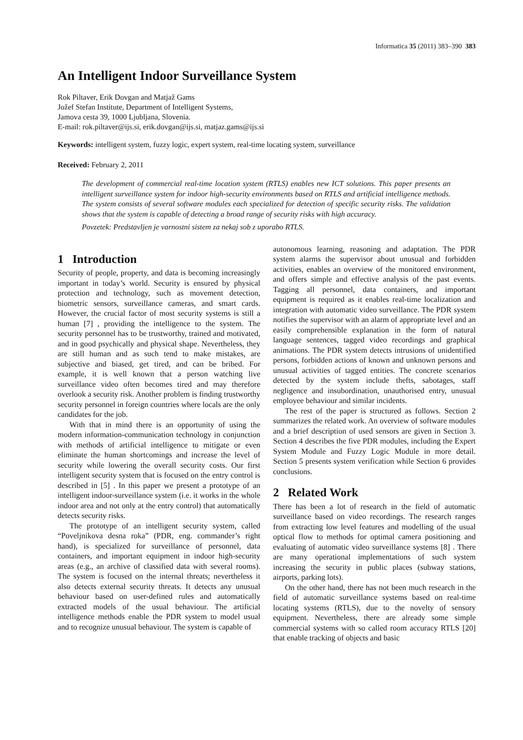Informatica 35 (2011) 383–390 383
An Intelligent Indoor Surveillance System
Rok Piltaver, Erik Dovgan and Matjaž Gams
Jožef Stefan Institute, Department of Intelligent Systems,
Jamova cesta 39, 1000 Ljubljana, Slovenia.
E-mail: rok.piltaver@ijs.si, erik.dovgan@ijs.si, matjaz.gams@ijs.si
Keywords: intelligent system, fuzzy logic, expert system, real-time locating system, surveillance
Received: February 2, 2011
The development of commercial real-time location system (RTLS) enables new ICT solutions. This paper presents an intelligent surveillance system for indoor high-security environments based on RTLS and artificial intelligence methods. The system consists of several software modules each specialized for detection of specific security risks. The validation shows that the system is capable of detecting a broad range of security risks with high accuracy.
Povzetek: Predstavljen je varnostni sistem za nekaj sob z uporabo RTLS.
1 Introduction
Security of people, property, and data is becoming increasingly important in today’s world. Security is ensured by physical protection and technology, such as movement detection, biometric sensors, surveillance cameras, and smart cards. However, the crucial factor of most security systems is still a human [7] , providing the intelligence to the system. The security personnel has to be trustworthy, trained and motivated, and in good psychically and physical shape. Nevertheless, they are still human and as such tend to make mistakes, are subjective and biased, get tired, and can be bribed. For example, it is well known that a person watching live surveillance video often becomes tired and may therefore overlook a security risk. Another problem is finding trustworthy security personnel in foreign countries where locals are the only candidates for the job.
With that in mind there is an opportunity of using the modern information-communication technology in conjunction with methods of artificial intelligence to mitigate or even eliminate the human shortcomings and increase the level of security while lowering the overall security costs. Our first intelligent security system that is focused on the entry control is described in [5] . In this paper we present a prototype of an intelligent indoor-surveillance system (i.e. it works in the whole indoor area and not only at the entry control) that automatically detects security risks.
The prototype of an intelligent security system, called “Poveljnikova desna roka” (PDR, eng. commander’s right hand), is specialized for surveillance of personnel, data containers, and important equipment in indoor high-security areas (e.g., an archive of classified data with several rooms). The system is focused on the internal threats; nevertheless it also detects external security threats. It detects any unusual behaviour based on user-defined rules and automatically extracted models of the usual behaviour. The artificial intelligence methods enable the PDR system to model usual and to recognize unusual behaviour. The system is capable of
autonomous learning, reasoning and adaptation. The PDR system alarms the supervisor about unusual and forbidden activities, enables an overview of the monitored environment, and offers simple and effective analysis of the past events. Tagging all personnel, data containers, and important equipment is required as it enables real-time localization and integration with automatic video surveillance. The PDR system notifies the supervisor with an alarm of appropriate level and an easily comprehensible explanation in the form of natural language sentences, tagged video recordings and graphical animations. The PDR system detects intrusions of unidentified persons, forbidden actions of known and unknown persons and unusual activities of tagged entities. The concrete scenarios detected by the system include thefts, sabotages, staff negligence and insubordination, unauthorised entry, unusual employee behaviour and similar incidents.
The rest of the paper is structured as follows. Section 2 summarizes the related work. An overview of software modules and a brief description of used sensors are given in Section 3. Section 4 describes the five PDR modules, including the Expert System Module and Fuzzy Logic Module in more detail. Section 5 presents system verification while Section 6 provides conclusions.
2 Related Work
There has been a lot of research in the field of automatic surveillance based on video recordings. The research ranges from extracting low level features and modelling of the usual optical flow to methods for optimal camera positioning and evaluating of automatic video surveillance systems [8] . There are many operational implementations of such system increasing the security in public places (subway stations, airports, parking lots).
On the other hand, there has not been much research in the field of automatic surveillance systems based on real-time locating systems (RTLS), due to the novelty of sensory equipment. Nevertheless, there are already some simple commercial systems with so called room accuracy RTLS [20] that enable tracking of objects and basic